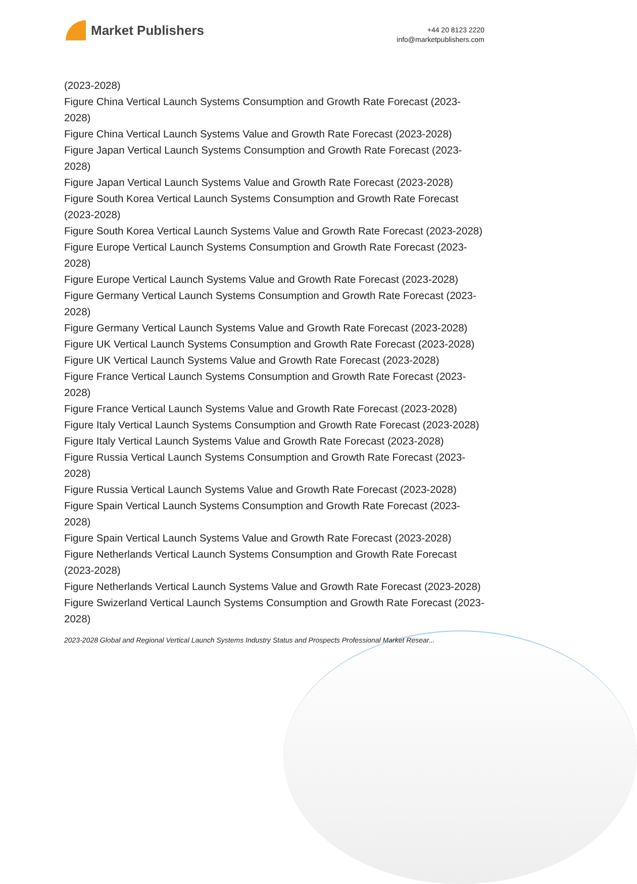Market Publishers
+44 20 8123 2220
info@marketpublishers.com
(2023-2028)
Figure China Vertical Launch Systems Consumption and Growth Rate Forecast (2023-2028)
Figure China Vertical Launch Systems Value and Growth Rate Forecast (2023-2028)
Figure Japan Vertical Launch Systems Consumption and Growth Rate Forecast (2023-2028)
Figure Japan Vertical Launch Systems Value and Growth Rate Forecast (2023-2028)
Figure South Korea Vertical Launch Systems Consumption and Growth Rate Forecast (2023-2028)
Figure South Korea Vertical Launch Systems Value and Growth Rate Forecast (2023-2028)
Figure Europe Vertical Launch Systems Consumption and Growth Rate Forecast (2023-2028)
Figure Europe Vertical Launch Systems Value and Growth Rate Forecast (2023-2028)
Figure Germany Vertical Launch Systems Consumption and Growth Rate Forecast (2023-2028)
Figure Germany Vertical Launch Systems Value and Growth Rate Forecast (2023-2028)
Figure UK Vertical Launch Systems Consumption and Growth Rate Forecast (2023-2028)
Figure UK Vertical Launch Systems Value and Growth Rate Forecast (2023-2028)
Figure France Vertical Launch Systems Consumption and Growth Rate Forecast (2023-2028)
Figure France Vertical Launch Systems Value and Growth Rate Forecast (2023-2028)
Figure Italy Vertical Launch Systems Consumption and Growth Rate Forecast (2023-2028)
Figure Italy Vertical Launch Systems Value and Growth Rate Forecast (2023-2028)
Figure Russia Vertical Launch Systems Consumption and Growth Rate Forecast (2023-2028)
Figure Russia Vertical Launch Systems Value and Growth Rate Forecast (2023-2028)
Figure Spain Vertical Launch Systems Consumption and Growth Rate Forecast (2023-2028)
Figure Spain Vertical Launch Systems Value and Growth Rate Forecast (2023-2028)
Figure Netherlands Vertical Launch Systems Consumption and Growth Rate Forecast (2023-2028)
Figure Netherlands Vertical Launch Systems Value and Growth Rate Forecast (2023-2028)
Figure Swizerland Vertical Launch Systems Consumption and Growth Rate Forecast (2023-2028)
2023-2028 Global and Regional Vertical Launch Systems Industry Status and Prospects Professional Market Resear...